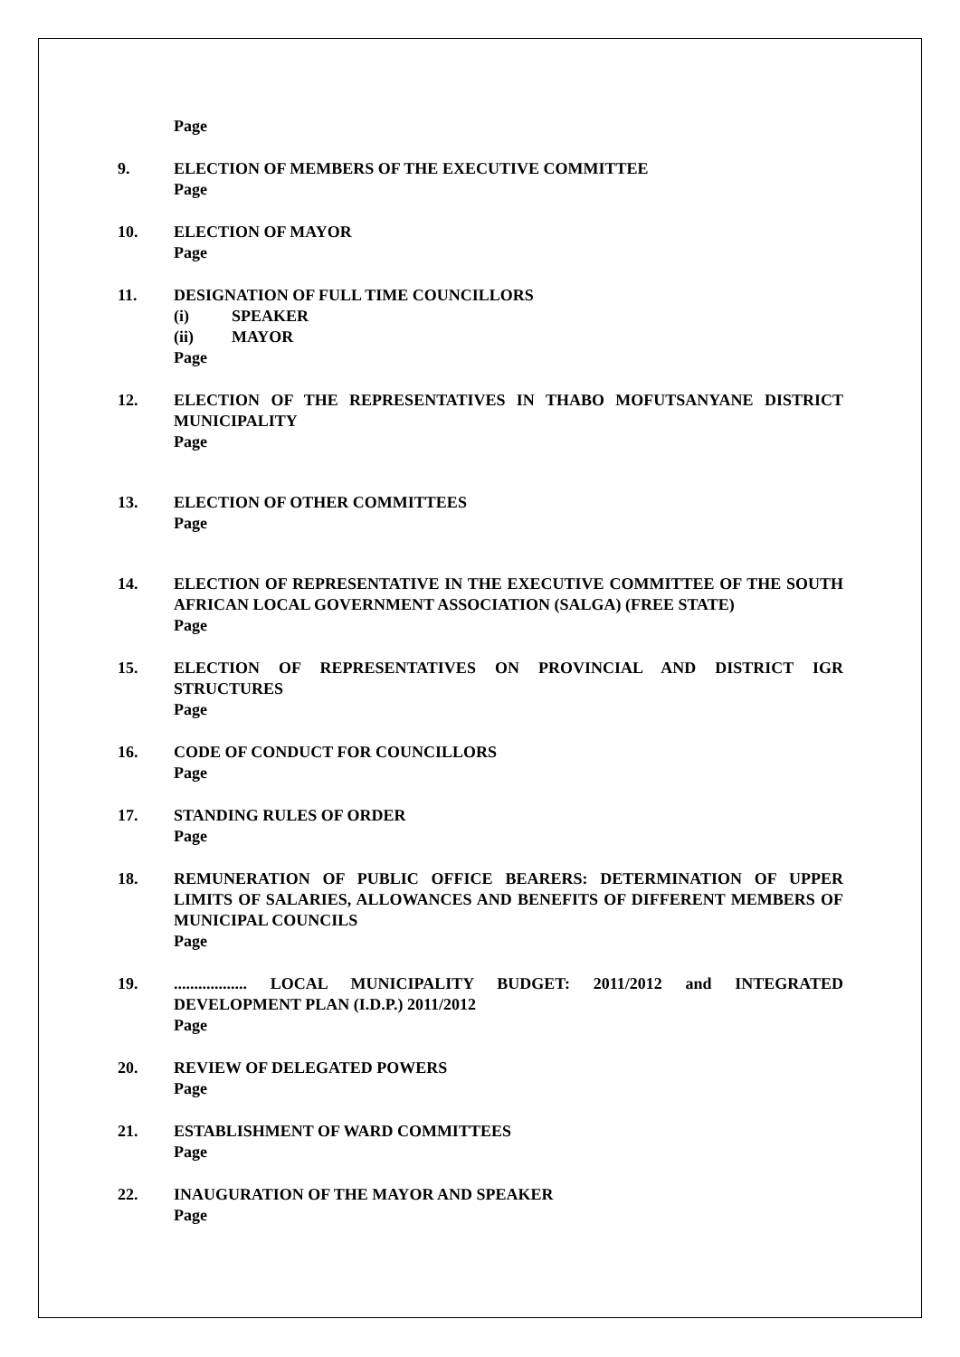Page
9. ELECTION OF MEMBERS OF THE EXECUTIVE COMMITTEE
Page
10. ELECTION OF MAYOR
Page
11. DESIGNATION OF FULL TIME COUNCILLORS
(i) SPEAKER
(ii) MAYOR
Page
12. ELECTION OF THE REPRESENTATIVES IN THABO MOFUTSANYANE DISTRICT MUNICIPALITY
Page
13. ELECTION OF OTHER COMMITTEES
Page
14. ELECTION OF REPRESENTATIVE IN THE EXECUTIVE COMMITTEE OF THE SOUTH AFRICAN LOCAL GOVERNMENT ASSOCIATION (SALGA) (FREE STATE)
Page
15. ELECTION OF REPRESENTATIVES ON PROVINCIAL AND DISTRICT IGR STRUCTURES
Page
16. CODE OF CONDUCT FOR COUNCILLORS
Page
17. STANDING RULES OF ORDER
Page
18. REMUNERATION OF PUBLIC OFFICE BEARERS: DETERMINATION OF UPPER LIMITS OF SALARIES, ALLOWANCES AND BENEFITS OF DIFFERENT MEMBERS OF MUNICIPAL COUNCILS
Page
19. .................. LOCAL MUNICIPALITY BUDGET: 2011/2012 and INTEGRATED DEVELOPMENT PLAN (I.D.P.) 2011/2012
Page
20. REVIEW OF DELEGATED POWERS
Page
21. ESTABLISHMENT OF WARD COMMITTEES
Page
22. INAUGURATION OF THE MAYOR AND SPEAKER
Page